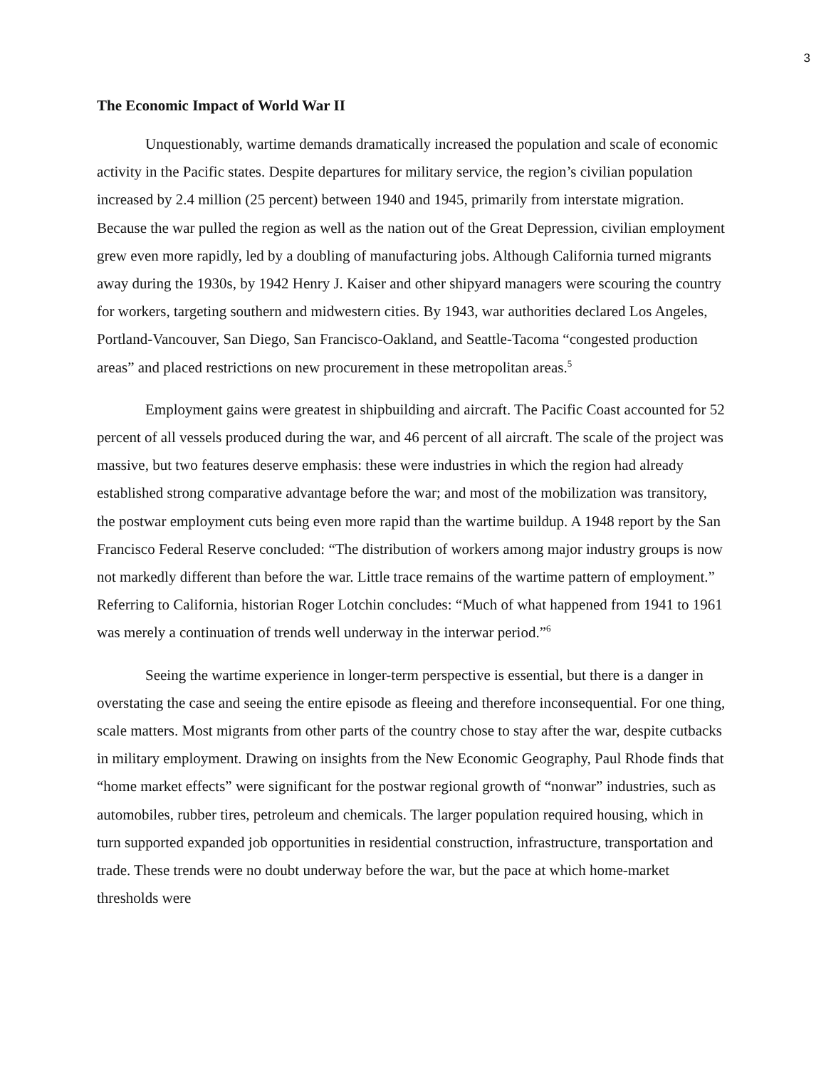3
The Economic Impact of World War II
Unquestionably, wartime demands dramatically increased the population and scale of economic activity in the Pacific states. Despite departures for military service, the region’s civilian population increased by 2.4 million (25 percent) between 1940 and 1945, primarily from interstate migration. Because the war pulled the region as well as the nation out of the Great Depression, civilian employment grew even more rapidly, led by a doubling of manufacturing jobs. Although California turned migrants away during the 1930s, by 1942 Henry J. Kaiser and other shipyard managers were scouring the country for workers, targeting southern and midwestern cities. By 1943, war authorities declared Los Angeles, Portland-Vancouver, San Diego, San Francisco-Oakland, and Seattle-Tacoma “congested production areas” and placed restrictions on new procurement in these metropolitan areas.<sup>5</sup>
Employment gains were greatest in shipbuilding and aircraft. The Pacific Coast accounted for 52 percent of all vessels produced during the war, and 46 percent of all aircraft. The scale of the project was massive, but two features deserve emphasis: these were industries in which the region had already established strong comparative advantage before the war; and most of the mobilization was transitory, the postwar employment cuts being even more rapid than the wartime buildup. A 1948 report by the San Francisco Federal Reserve concluded: “The distribution of workers among major industry groups is now not markedly different than before the war. Little trace remains of the wartime pattern of employment.” Referring to California, historian Roger Lotchin concludes: “Much of what happened from 1941 to 1961 was merely a continuation of trends well underway in the interwar period.”<sup>6</sup>
Seeing the wartime experience in longer-term perspective is essential, but there is a danger in overstating the case and seeing the entire episode as fleeing and therefore inconsequential. For one thing, scale matters. Most migrants from other parts of the country chose to stay after the war, despite cutbacks in military employment. Drawing on insights from the New Economic Geography, Paul Rhode finds that “home market effects” were significant for the postwar regional growth of “nonwar” industries, such as automobiles, rubber tires, petroleum and chemicals. The larger population required housing, which in turn supported expanded job opportunities in residential construction, infrastructure, transportation and trade. These trends were no doubt underway before the war, but the pace at which home-market thresholds were